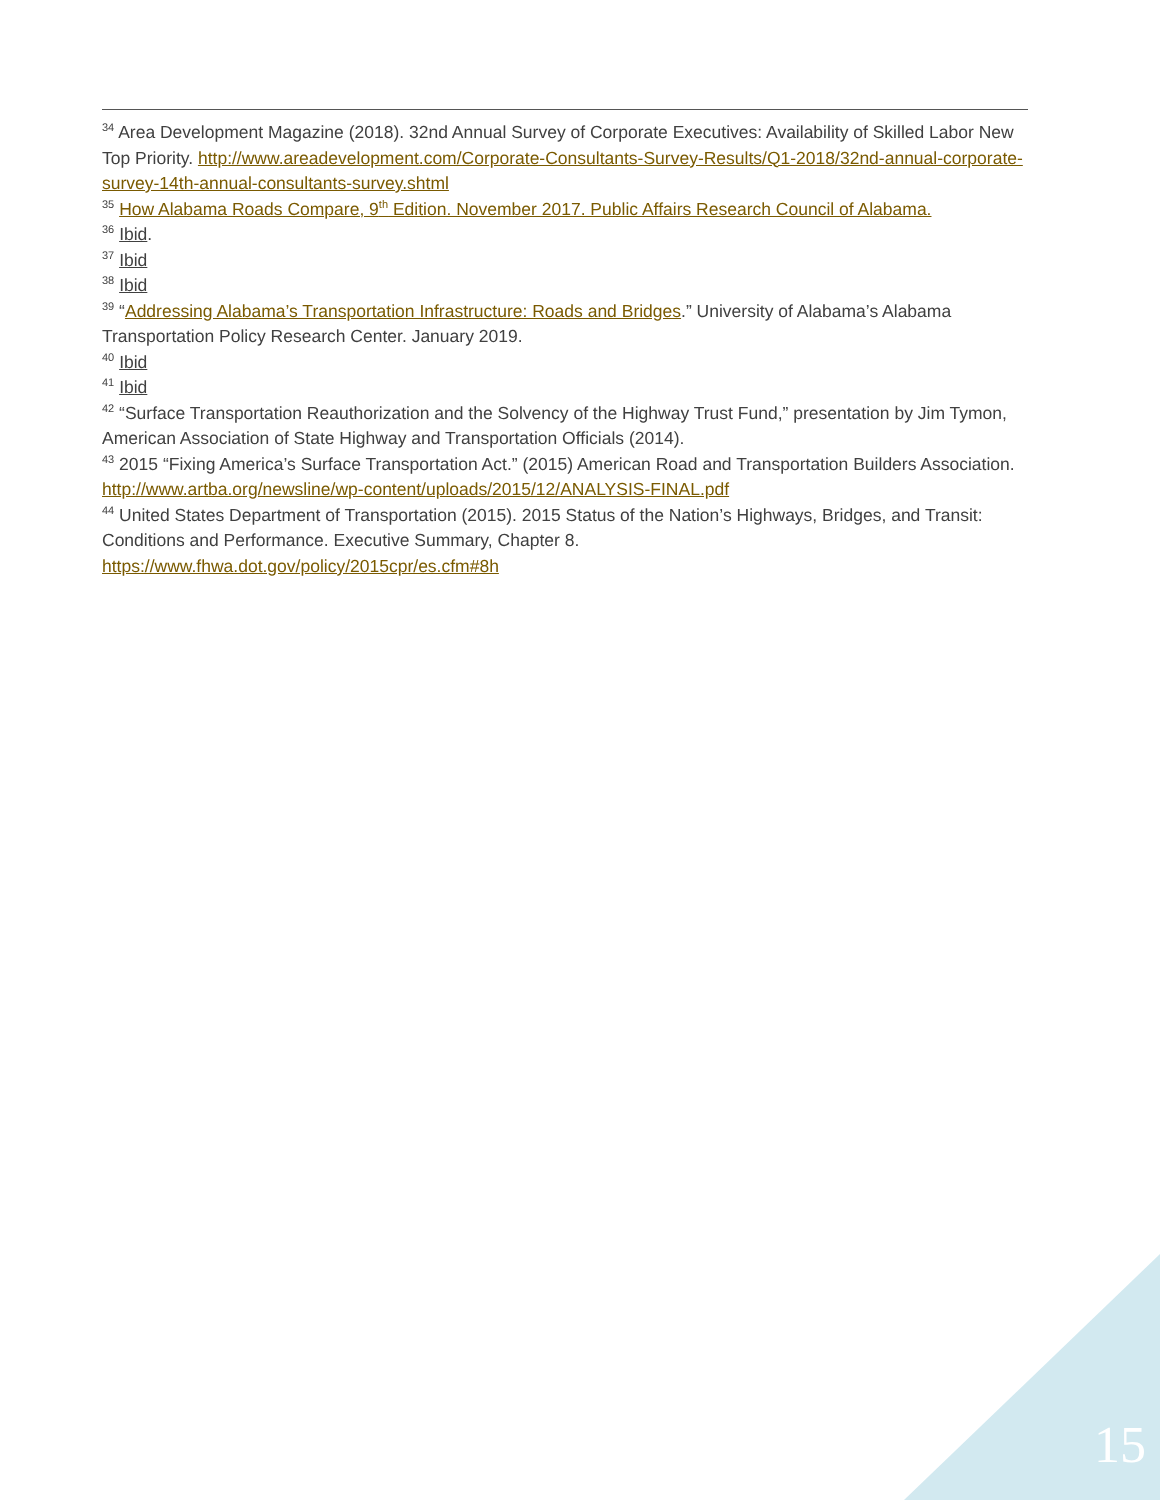<sup>34</sup> Area Development Magazine (2018). 32nd Annual Survey of Corporate Executives: Availability of Skilled Labor New Top Priority. http://www.areadevelopment.com/Corporate-Consultants-Survey-Results/Q1-2018/32nd-annual-corporate-survey-14th-annual-consultants-survey.shtml
<sup>35</sup> How Alabama Roads Compare, 9<sup>th</sup> Edition. November 2017. Public Affairs Research Council of Alabama.
<sup>36</sup> Ibid.
<sup>37</sup> Ibid
<sup>38</sup> Ibid
<sup>39</sup> “Addressing Alabama’s Transportation Infrastructure: Roads and Bridges.” University of Alabama’s Alabama Transportation Policy Research Center. January 2019.
<sup>40</sup> Ibid
<sup>41</sup> Ibid
<sup>42</sup> “Surface Transportation Reauthorization and the Solvency of the Highway Trust Fund,” presentation by Jim Tymon, American Association of State Highway and Transportation Officials (2014).
<sup>43</sup> 2015 “Fixing America’s Surface Transportation Act.” (2015) American Road and Transportation Builders Association. http://www.artba.org/newsline/wp-content/uploads/2015/12/ANALYSIS-FINAL.pdf
<sup>44</sup> United States Department of Transportation (2015). 2015 Status of the Nation’s Highways, Bridges, and Transit: Conditions and Performance. Executive Summary, Chapter 8.
https://www.fhwa.dot.gov/policy/2015cpr/es.cfm#8h
15